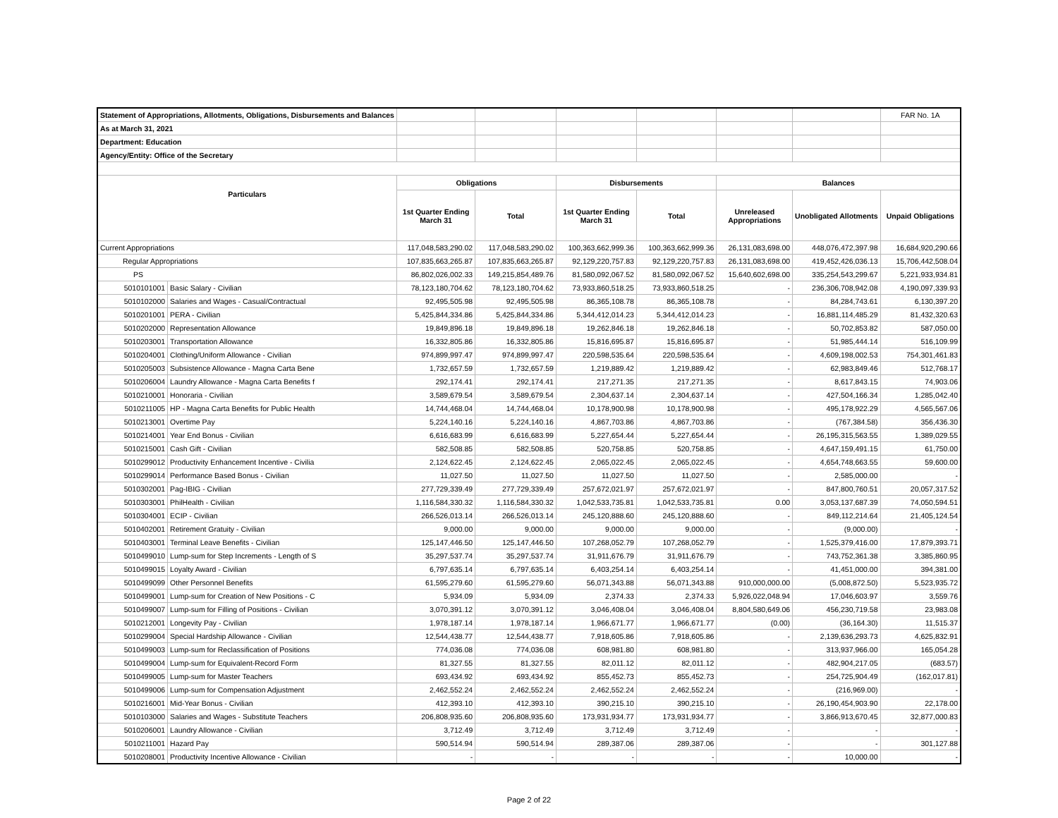| Statement of Appropriations, Allotments, Obligations, Disbursements and Balances | | | | | | | | FAR No. 1A |
| As at March 31, 2021 | | | | | | | | |
| Department: Education | | | | | | | | |
| Agency/Entity: Office of the Secretary | | | | | | | | |
| Particulars | | Obligations | | Disbursements | | Balances | | |
| | | 1st Quarter Ending March 31 | Total | 1st Quarter Ending March 31 | Total | Unreleased Appropriations | Unobligated Allotments | Unpaid Obligations |
| Current Appropriations | | 117,048,583,290.02 | 117,048,583,290.02 | 100,363,662,999.36 | 100,363,662,999.36 | 26,131,083,698.00 | 448,076,472,397.98 | 16,684,920,290.66 |
| Regular Appropriations | | 107,835,663,265.87 | 107,835,663,265.87 | 92,129,220,757.83 | 92,129,220,757.83 | 26,131,083,698.00 | 419,452,426,036.13 | 15,706,442,508.04 |
| PS | | 86,802,026,002.33 | 149,215,854,489.76 | 81,580,092,067.52 | 81,580,092,067.52 | 15,640,602,698.00 | 335,254,543,299.67 | 5,221,933,934.81 |
| 5010101001 | Basic Salary - Civilian | 78,123,180,704.62 | 78,123,180,704.62 | 73,933,860,518.25 | 73,933,860,518.25 | - | 236,306,708,942.08 | 4,190,097,339.93 |
| 5010102000 | Salaries and Wages - Casual/Contractual | 92,495,505.98 | 92,495,505.98 | 86,365,108.78 | 86,365,108.78 | - | 84,284,743.61 | 6,130,397.20 |
| 5010201001 | PERA - Civilian | 5,425,844,334.86 | 5,425,844,334.86 | 5,344,412,014.23 | 5,344,412,014.23 | - | 16,881,114,485.29 | 81,432,320.63 |
| 5010202000 | Representation Allowance | 19,849,896.18 | 19,849,896.18 | 19,262,846.18 | 19,262,846.18 | - | 50,702,853.82 | 587,050.00 |
| 5010203001 | Transportation Allowance | 16,332,805.86 | 16,332,805.86 | 15,816,695.87 | 15,816,695.87 | - | 51,985,444.14 | 516,109.99 |
| 5010204001 | Clothing/Uniform Allowance - Civilian | 974,899,997.47 | 974,899,997.47 | 220,598,535.64 | 220,598,535.64 | - | 4,609,198,002.53 | 754,301,461.83 |
| 5010205003 | Subsistence Allowance - Magna Carta Bene | 1,732,657.59 | 1,732,657.59 | 1,219,889.42 | 1,219,889.42 | - | 62,983,849.46 | 512,768.17 |
| 5010206004 | Laundry Allowance - Magna Carta Benefits f | 292,174.41 | 292,174.41 | 217,271.35 | 217,271.35 | - | 8,617,843.15 | 74,903.06 |
| 5010210001 | Honoraria - Civilian | 3,589,679.54 | 3,589,679.54 | 2,304,637.14 | 2,304,637.14 | - | 427,504,166.34 | 1,285,042.40 |
| 5010211005 | HP - Magna Carta Benefits for Public Health | 14,744,468.04 | 14,744,468.04 | 10,178,900.98 | 10,178,900.98 | - | 495,178,922.29 | 4,565,567.06 |
| 5010213001 | Overtime Pay | 5,224,140.16 | 5,224,140.16 | 4,867,703.86 | 4,867,703.86 | - | (767,384.58) | 356,436.30 |
| 5010214001 | Year End Bonus - Civilian | 6,616,683.99 | 6,616,683.99 | 5,227,654.44 | 5,227,654.44 | - | 26,195,315,563.55 | 1,389,029.55 |
| 5010215001 | Cash Gift - Civilian | 582,508.85 | 582,508.85 | 520,758.85 | 520,758.85 | - | 4,647,159,491.15 | 61,750.00 |
| 5010299012 | Productivity Enhancement Incentive - Civilia | 2,124,622.45 | 2,124,622.45 | 2,065,022.45 | 2,065,022.45 | - | 4,654,748,663.55 | 59,600.00 |
| 5010299014 | Performance Based Bonus - Civilian | 11,027.50 | 11,027.50 | 11,027.50 | 11,027.50 | - | 2,585,000.00 | - |
| 5010302001 | Pag-IBIG - Civilian | 277,729,339.49 | 277,729,339.49 | 257,672,021.97 | 257,672,021.97 | - | 847,800,760.51 | 20,057,317.52 |
| 5010303001 | PhilHealth - Civilian | 1,116,584,330.32 | 1,116,584,330.32 | 1,042,533,735.81 | 1,042,533,735.81 | 0.00 | 3,053,137,687.39 | 74,050,594.51 |
| 5010304001 | ECIP - Civilian | 266,526,013.14 | 266,526,013.14 | 245,120,888.60 | 245,120,888.60 | - | 849,112,214.64 | 21,405,124.54 |
| 5010402001 | Retirement Gratuity - Civilian | 9,000.00 | 9,000.00 | 9,000.00 | 9,000.00 | - | (9,000.00) | - |
| 5010403001 | Terminal Leave Benefits - Civilian | 125,147,446.50 | 125,147,446.50 | 107,268,052.79 | 107,268,052.79 | - | 1,525,379,416.00 | 17,879,393.71 |
| 5010499010 | Lump-sum for Step Increments - Length of S | 35,297,537.74 | 35,297,537.74 | 31,911,676.79 | 31,911,676.79 | - | 743,752,361.38 | 3,385,860.95 |
| 5010499015 | Loyalty Award - Civilian | 6,797,635.14 | 6,797,635.14 | 6,403,254.14 | 6,403,254.14 | - | 41,451,000.00 | 394,381.00 |
| 5010499099 | Other Personnel Benefits | 61,595,279.60 | 61,595,279.60 | 56,071,343.88 | 56,071,343.88 | 910,000,000.00 | (5,008,872.50) | 5,523,935.72 |
| 5010499001 | Lump-sum for Creation of New Positions - C | 5,934.09 | 5,934.09 | 2,374.33 | 2,374.33 | 5,926,022,048.94 | 17,046,603.97 | 3,559.76 |
| 5010499007 | Lump-sum for Filling of Positions - Civilian | 3,070,391.12 | 3,070,391.12 | 3,046,408.04 | 3,046,408.04 | 8,804,580,649.06 | 456,230,719.58 | 23,983.08 |
| 5010212001 | Longevity Pay - Civilian | 1,978,187.14 | 1,978,187.14 | 1,966,671.77 | 1,966,671.77 | (0.00) | (36,164.30) | 11,515.37 |
| 5010299004 | Special Hardship Allowance - Civilian | 12,544,438.77 | 12,544,438.77 | 7,918,605.86 | 7,918,605.86 | - | 2,139,636,293.73 | 4,625,832.91 |
| 5010499003 | Lump-sum for Reclassification of Positions | 774,036.08 | 774,036.08 | 608,981.80 | 608,981.80 | - | 313,937,966.00 | 165,054.28 |
| 5010499004 | Lump-sum for Equivalent-Record Form | 81,327.55 | 81,327.55 | 82,011.12 | 82,011.12 | - | 482,904,217.05 | (683.57) |
| 5010499005 | Lump-sum for Master Teachers | 693,434.92 | 693,434.92 | 855,452.73 | 855,452.73 | - | 254,725,904.49 | (162,017.81) |
| 5010499006 | Lump-sum for Compensation Adjustment | 2,462,552.24 | 2,462,552.24 | 2,462,552.24 | 2,462,552.24 | - | (216,969.00) | - |
| 5010216001 | Mid-Year Bonus - Civilian | 412,393.10 | 412,393.10 | 390,215.10 | 390,215.10 | - | 26,190,454,903.90 | 22,178.00 |
| 5010103000 | Salaries and Wages - Substitute Teachers | 206,808,935.60 | 206,808,935.60 | 173,931,934.77 | 173,931,934.77 | - | 3,866,913,670.45 | 32,877,000.83 |
| 5010206001 | Laundry Allowance - Civilian | 3,712.49 | 3,712.49 | 3,712.49 | 3,712.49 | - | - | - |
| 5010211001 | Hazard Pay | 590,514.94 | 590,514.94 | 289,387.06 | 289,387.06 | - | - | 301,127.88 |
| 5010208001 | Productivity Incentive Allowance - Civilian | - | - | - | - | - | 10,000.00 | - |
Page 2 of 22